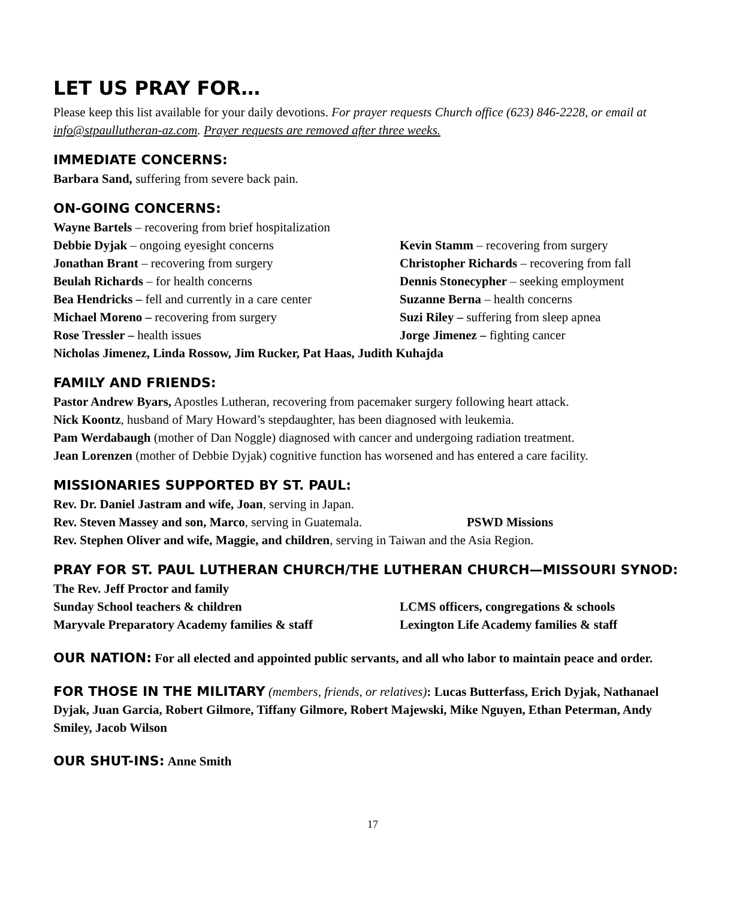LET US PRAY FOR…
Please keep this list available for your daily devotions. For prayer requests Church office (623) 846-2228, or email at info@stpaullutheran-az.com. Prayer requests are removed after three weeks.
IMMEDIATE CONCERNS:
Barbara Sand, suffering from severe back pain.
ON-GOING CONCERNS:
Wayne Bartels – recovering from brief hospitalization
Debbie Dyjak – ongoing eyesight concerns Kevin Stamm – recovering from surgery
Jonathan Brant – recovering from surgery Christopher Richards – recovering from fall
Beulah Richards – for health concerns Dennis Stonecypher – seeking employment
Bea Hendricks – fell and currently in a care center
Suzanne Berna – health concerns
Michael Moreno – recovering from surgery Suzi Riley – suffering from sleep apnea
Rose Tressler – health issues Jorge Jimenez – fighting cancer
Nicholas Jimenez, Linda Rossow, Jim Rucker, Pat Haas, Judith Kuhajda
FAMILY AND FRIENDS:
Pastor Andrew Byars, Apostles Lutheran, recovering from pacemaker surgery following heart attack.
Nick Koontz, husband of Mary Howard’s stepdaughter, has been diagnosed with leukemia.
Pam Werdabaugh (mother of Dan Noggle) diagnosed with cancer and undergoing radiation treatment.
Jean Lorenzen (mother of Debbie Dyjak) cognitive function has worsened and has entered a care facility.
MISSIONARIES SUPPORTED BY ST. PAUL:
Rev. Dr. Daniel Jastram and wife, Joan, serving in Japan.
Rev. Steven Massey and son, Marco, serving in Guatemala.
PSWD Missions
Rev. Stephen Oliver and wife, Maggie, and children, serving in Taiwan and the Asia Region.
PRAY FOR ST. PAUL LUTHERAN CHURCH/THE LUTHERAN CHURCH—MISSOURI SYNOD:
The Rev. Jeff Proctor and family
Sunday School teachers & children LCMS officers, congregations & schools
Maryvale Preparatory Academy families & staff Lexington Life Academy families & staff
OUR NATION: For all elected and appointed public servants, and all who labor to maintain peace and order.
FOR THOSE IN THE MILITARY (members, friends, or relatives): Lucas Butterfass, Erich Dyjak, Nathanael Dyjak, Juan Garcia, Robert Gilmore, Tiffany Gilmore, Robert Majewski, Mike Nguyen, Ethan Peterman, Andy Smiley, Jacob Wilson
OUR SHUT-INS: Anne Smith
17